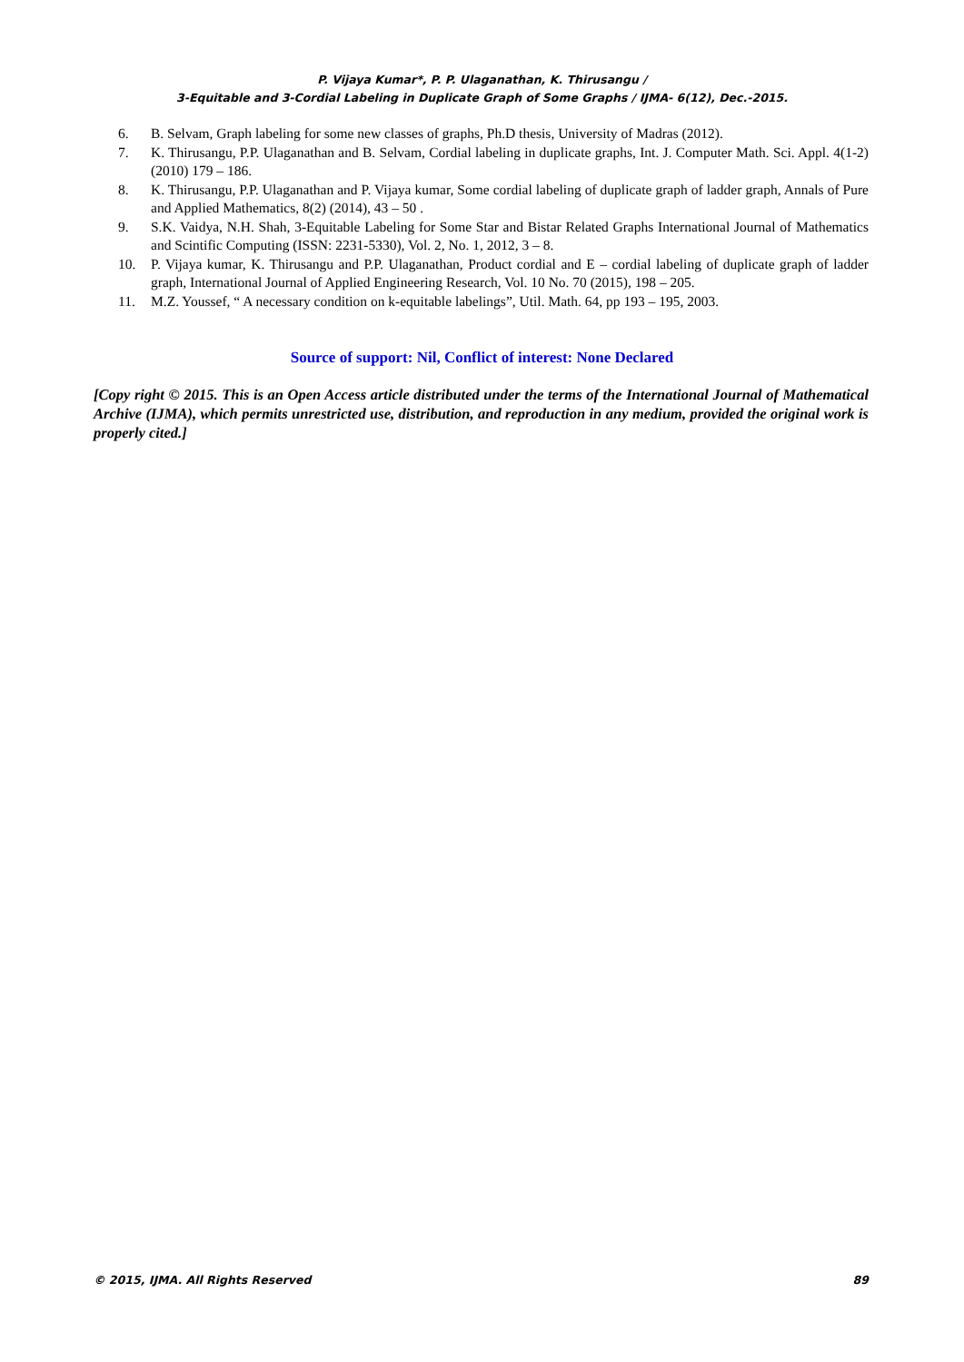P. Vijaya Kumar*, P. P. Ulaganathan, K. Thirusangu /
3-Equitable and 3-Cordial Labeling in Duplicate Graph of Some Graphs / IJMA- 6(12), Dec.-2015.
6. B. Selvam, Graph labeling for some new classes of graphs, Ph.D thesis, University of Madras (2012).
7. K. Thirusangu, P.P. Ulaganathan and B. Selvam, Cordial labeling in duplicate graphs, Int. J. Computer Math. Sci. Appl. 4(1-2) (2010) 179 – 186.
8. K. Thirusangu, P.P. Ulaganathan and P. Vijaya kumar, Some cordial labeling of duplicate graph of ladder graph, Annals of Pure and Applied Mathematics, 8(2) (2014), 43 – 50 .
9. S.K. Vaidya, N.H. Shah, 3-Equitable Labeling for Some Star and Bistar Related Graphs International Journal of Mathematics and Scintific Computing (ISSN: 2231-5330), Vol. 2, No. 1, 2012, 3 – 8.
10. P. Vijaya kumar, K. Thirusangu and P.P. Ulaganathan, Product cordial and E – cordial labeling of duplicate graph of ladder graph, International Journal of Applied Engineering Research, Vol. 10 No. 70 (2015), 198 – 205.
11. M.Z. Youssef, “ A necessary condition on k-equitable labelings”, Util. Math. 64, pp 193 – 195, 2003.
Source of support: Nil, Conflict of interest: None Declared
[Copy right © 2015. This is an Open Access article distributed under the terms of the International Journal of Mathematical Archive (IJMA), which permits unrestricted use, distribution, and reproduction in any medium, provided the original work is properly cited.]
© 2015, IJMA. All Rights Reserved 89